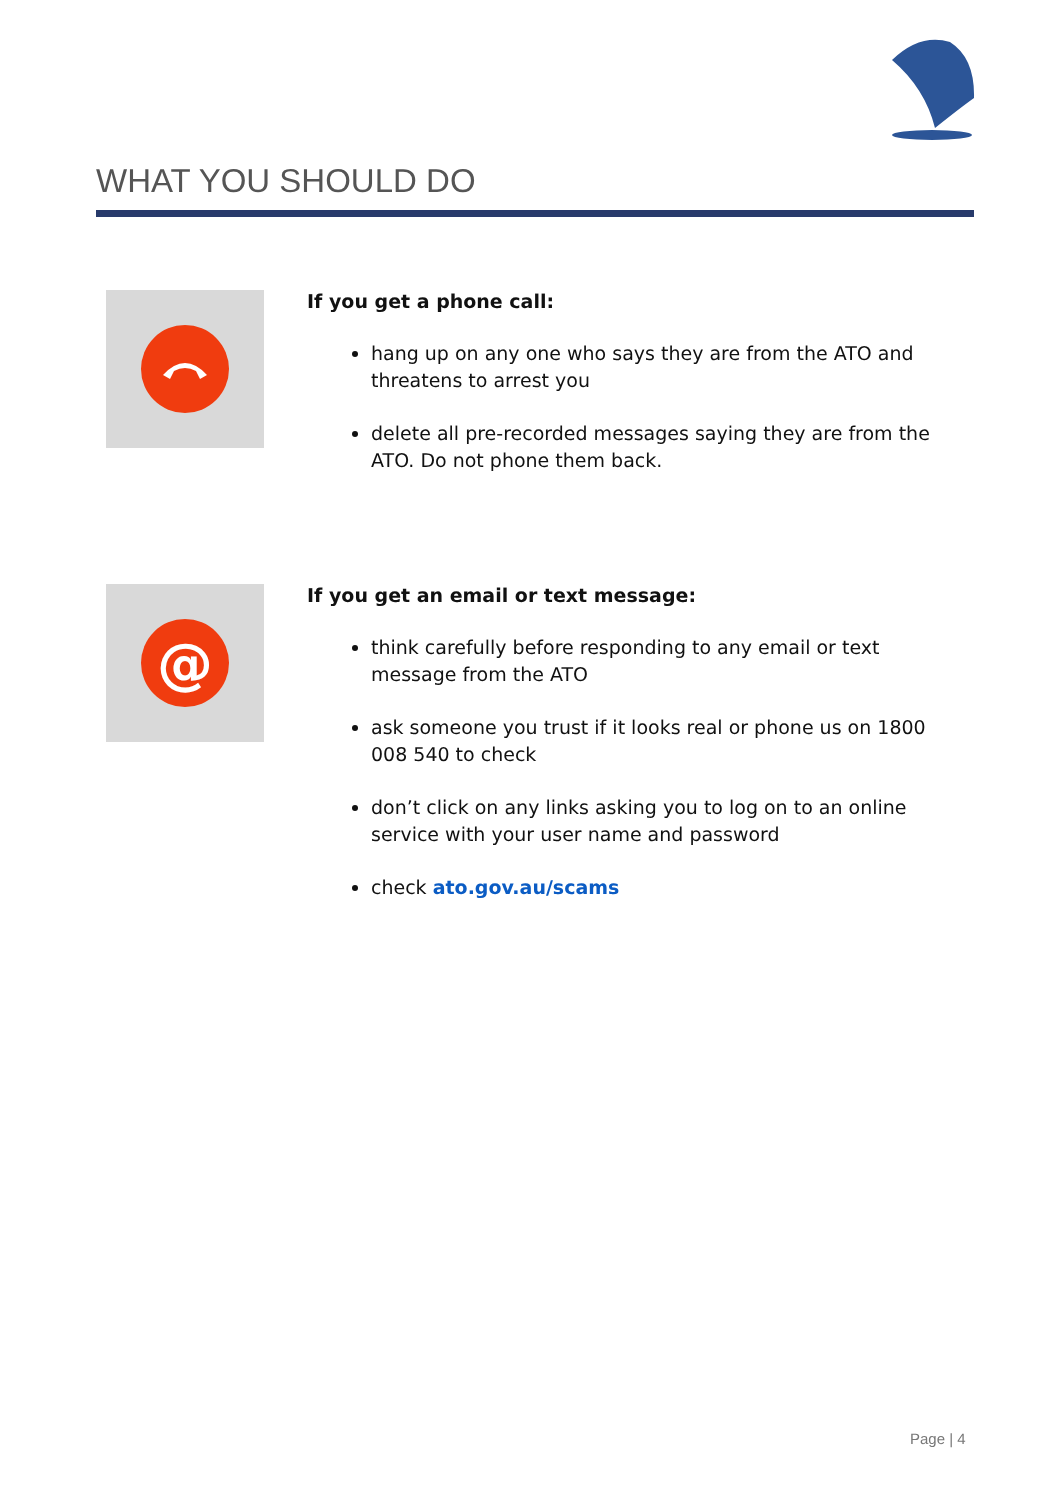WHAT YOU SHOULD DO
If you get a phone call:
hang up on any one who says they are from the ATO and threatens to arrest you
delete all pre-recorded messages saying they are from the ATO. Do not phone them back.
@
If you get an email or text message:
think carefully before responding to any email or text message from the ATO
ask someone you trust if it looks real or phone us on 1800 008 540 to check
don’t click on any links asking you to log on to an online service with your user name and password
check ato.gov.au/scams
Page | 4